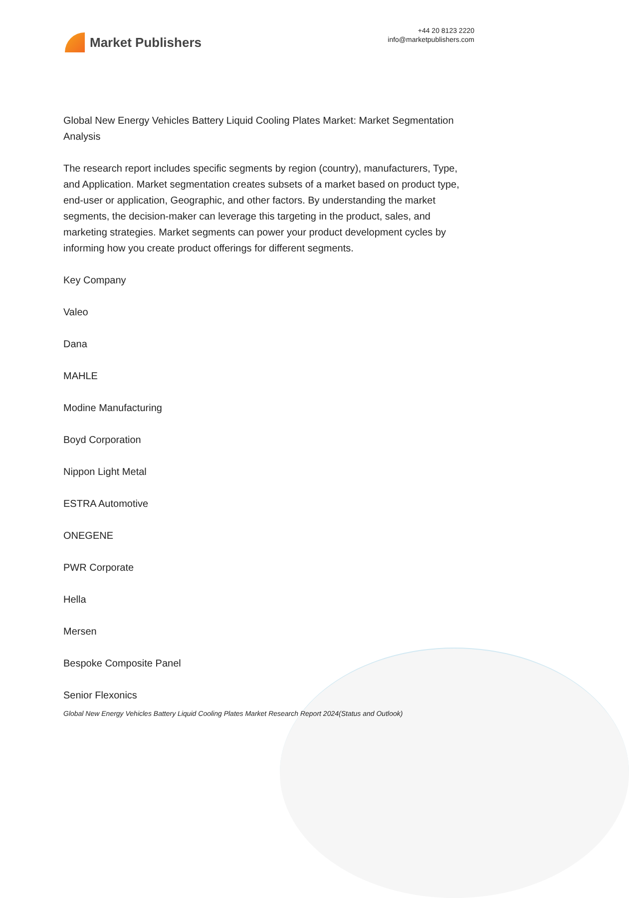Market Publishers
+44 20 8123 2220
info@marketpublishers.com
Global New Energy Vehicles Battery Liquid Cooling Plates Market: Market Segmentation Analysis
The research report includes specific segments by region (country), manufacturers, Type, and Application. Market segmentation creates subsets of a market based on product type, end-user or application, Geographic, and other factors. By understanding the market segments, the decision-maker can leverage this targeting in the product, sales, and marketing strategies. Market segments can power your product development cycles by informing how you create product offerings for different segments.
Key Company
Valeo
Dana
MAHLE
Modine Manufacturing
Boyd Corporation
Nippon Light Metal
ESTRA Automotive
ONEGENE
PWR Corporate
Hella
Mersen
Bespoke Composite Panel
Senior Flexonics
Global New Energy Vehicles Battery Liquid Cooling Plates Market Research Report 2024(Status and Outlook)